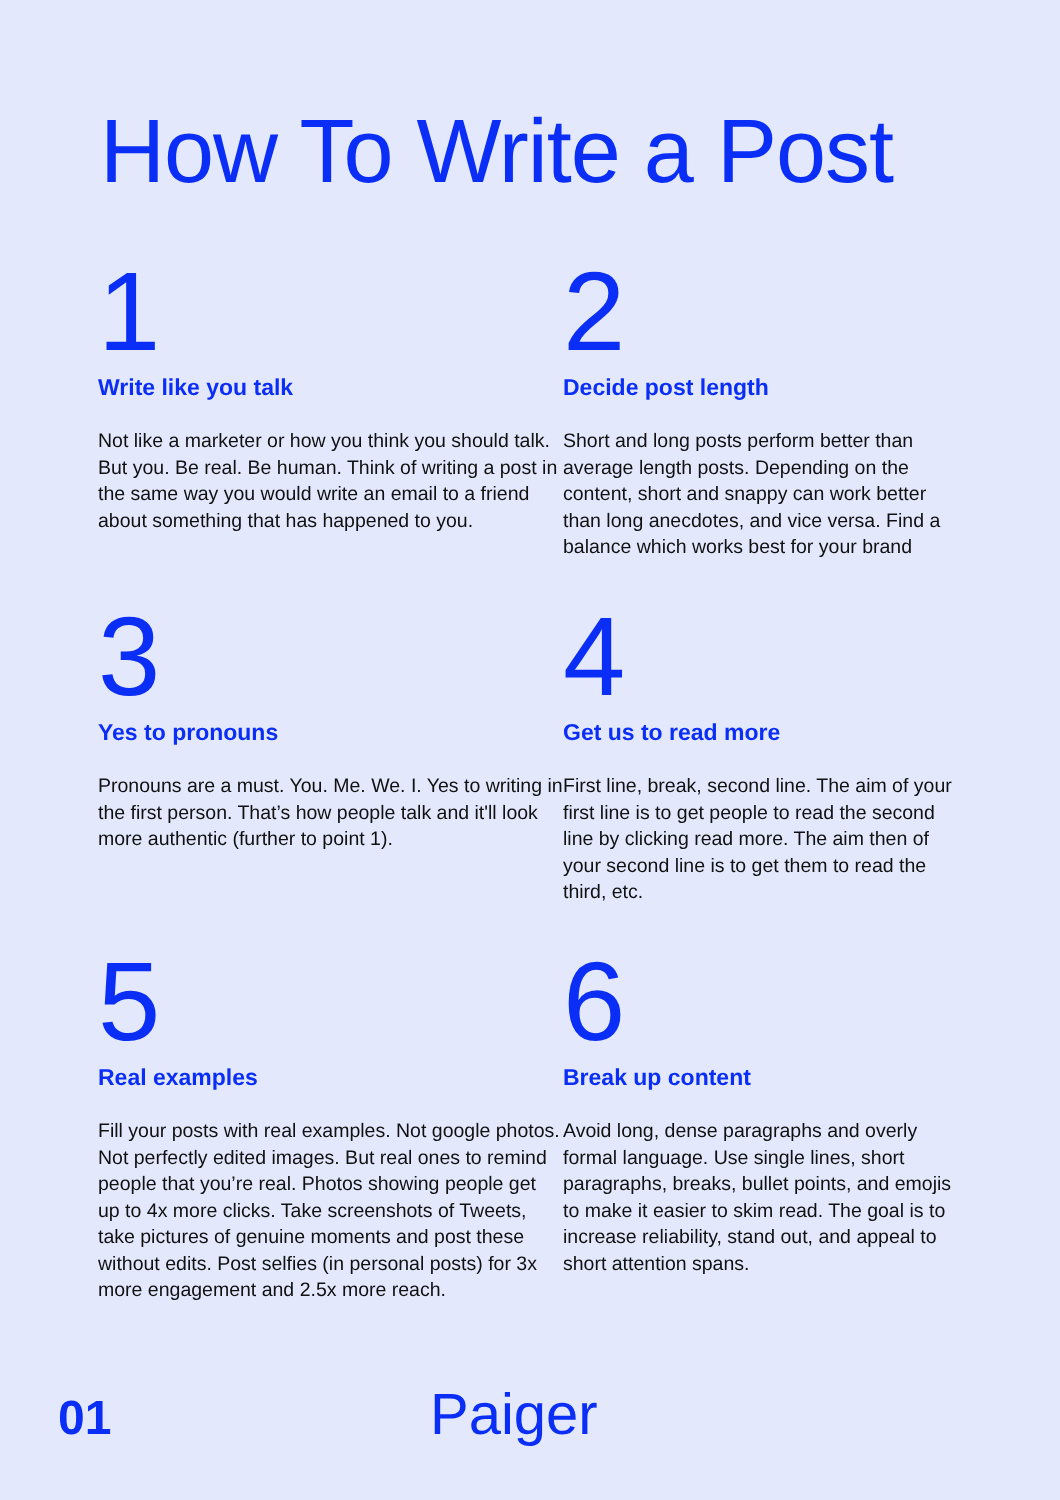How To Write a Post
1
Write like you talk
Not like a marketer or how you think you should talk. But you. Be real. Be human. Think of writing a post in the same way you would write an email to a friend about something that has happened to you.
2
Decide post length
Short and long posts perform better than average length posts. Depending on the content, short and snappy can work better than long anecdotes, and vice versa. Find a balance which works best for your brand
3
Yes to pronouns
Pronouns are a must. You. Me. We. I. Yes to writing in the first person. That’s how people talk and it'll look more authentic (further to point 1).
4
Get us to read more
First line, break, second line. The aim of your first line is to get people to read the second line by clicking read more. The aim then of your second line is to get them to read the third, etc.
5
Real examples
Fill your posts with real examples. Not google photos. Not perfectly edited images. But real ones to remind people that you’re real. Photos showing people get up to 4x more clicks. Take screenshots of Tweets, take pictures of genuine moments and post these without edits. Post selfies (in personal posts) for 3x more engagement and 2.5x more reach.
6
Break up content
Avoid long, dense paragraphs and overly formal language. Use single lines, short paragraphs, breaks, bullet points, and emojis to make it easier to skim read. The goal is to increase reliability, stand out, and appeal to short attention spans.
01 Paiger